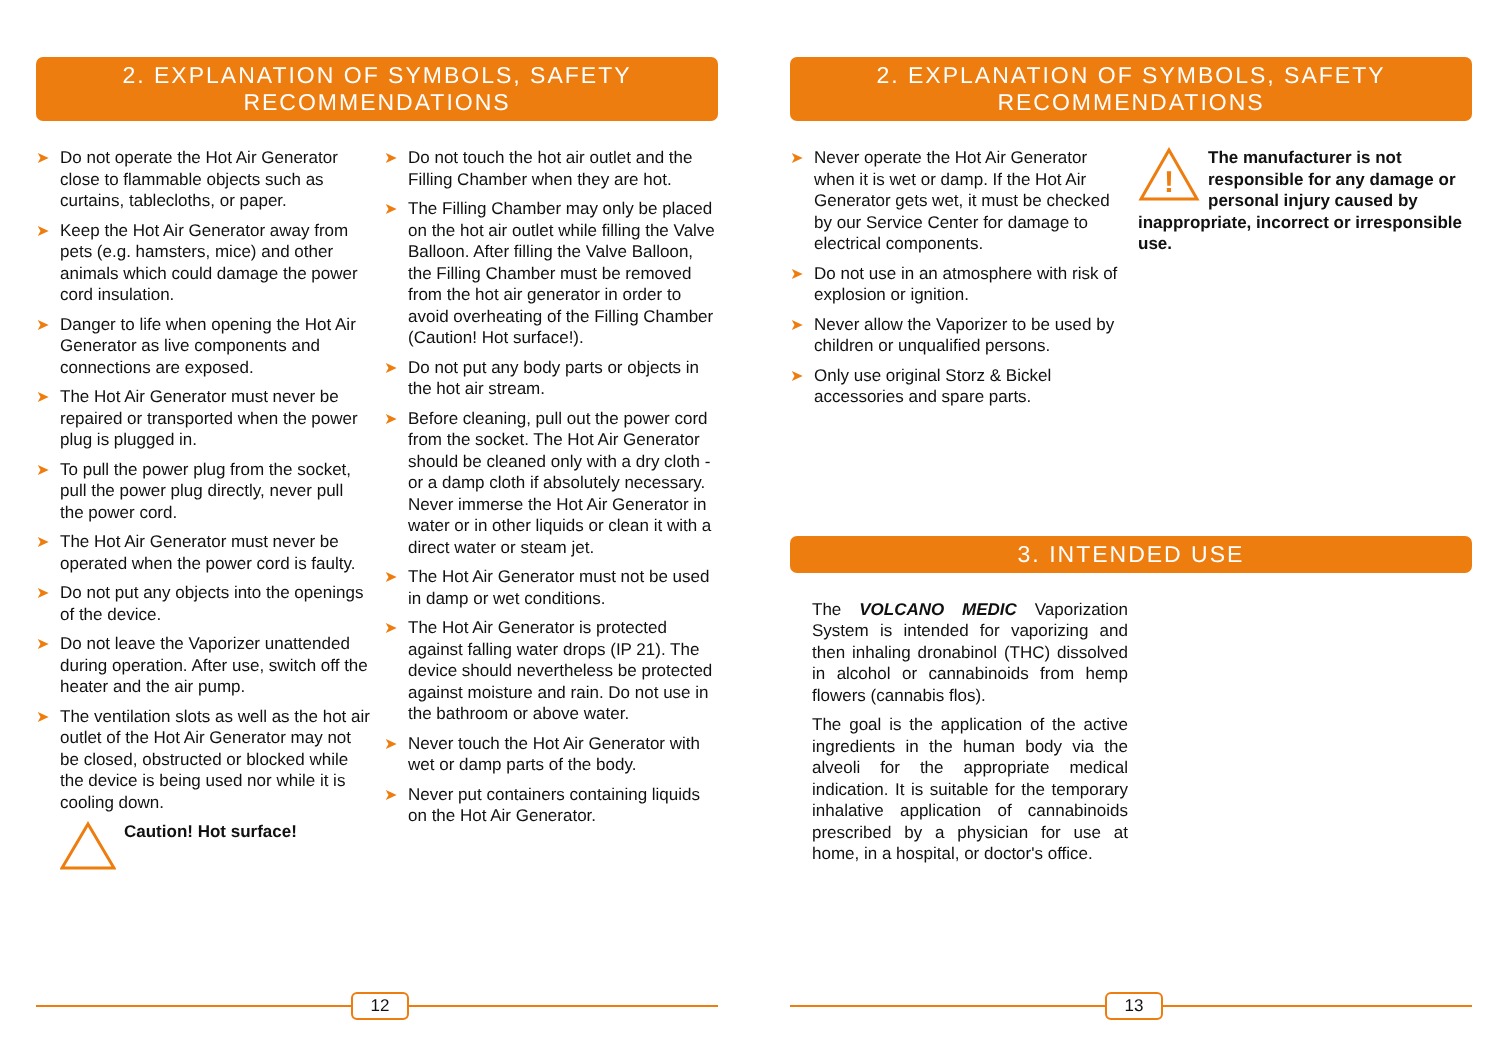2. EXPLANATION OF SYMBOLS, SAFETY RECOMMENDATIONS
➤ Do not operate the Hot Air Generator close to flammable objects such as curtains, tablecloths, or paper.
➤ Keep the Hot Air Generator away from pets (e.g. hamsters, mice) and other animals which could damage the power cord insulation.
➤ Danger to life when opening the Hot Air Generator as live components and connections are exposed.
➤ The Hot Air Generator must never be repaired or transported when the power plug is plugged in.
➤ To pull the power plug from the socket, pull the power plug directly, never pull the power cord.
➤ The Hot Air Generator must never be operated when the power cord is faulty.
➤ Do not put any objects into the openings of the device.
➤ Do not leave the Vaporizer unattended during operation. After use, switch off the heater and the air pump.
➤ The ventilation slots as well as the hot air outlet of the Hot Air Generator may not be closed, obstructed or blocked while the device is being used nor while it is cooling down.
Caution! Hot surface!
➤ Do not touch the hot air outlet and the Filling Chamber when they are hot.
➤ The Filling Chamber may only be placed on the hot air outlet while filling the Valve Balloon. After filling the Valve Balloon, the Filling Chamber must be removed from the hot air generator in order to avoid overheating of the Filling Chamber (Caution! Hot surface!).
➤ Do not put any body parts or objects in the hot air stream.
➤ Before cleaning, pull out the power cord from the socket. The Hot Air Generator should be cleaned only with a dry cloth - or a damp cloth if absolutely necessary. Never immerse the Hot Air Generator in water or in other liquids or clean it with a direct water or steam jet.
➤ The Hot Air Generator must not be used in damp or wet conditions.
➤ The Hot Air Generator is protected against falling water drops (IP 21). The device should nevertheless be protected against moisture and rain. Do not use in the bathroom or above water.
➤ Never touch the Hot Air Generator with wet or damp parts of the body.
➤ Never put containers containing liquids on the Hot Air Generator.
12
2. EXPLANATION OF SYMBOLS, SAFETY RECOMMENDATIONS
➤ Never operate the Hot Air Generator when it is wet or damp. If the Hot Air Generator gets wet, it must be checked by our Service Center for damage to electrical components.
➤ Do not use in an atmosphere with risk of explosion or ignition.
➤ Never allow the Vaporizer to be used by children or unqualified persons.
➤ Only use original Storz & Bickel accessories and spare parts.
!
The manufacturer is not responsible for any damage or personal injury caused by inappropriate, incorrect or irresponsible use.
3. INTENDED USE
The VOLCANO MEDIC Vaporization System is intended for vaporizing and then inhaling dronabinol (THC) dissolved in alcohol or cannabinoids from hemp flowers (cannabis flos).
The goal is the application of the active ingredients in the human body via the alveoli for the appropriate medical indication. It is suitable for the temporary inhalative application of cannabinoids prescribed by a physician for use at home, in a hospital, or doctor's office.
13